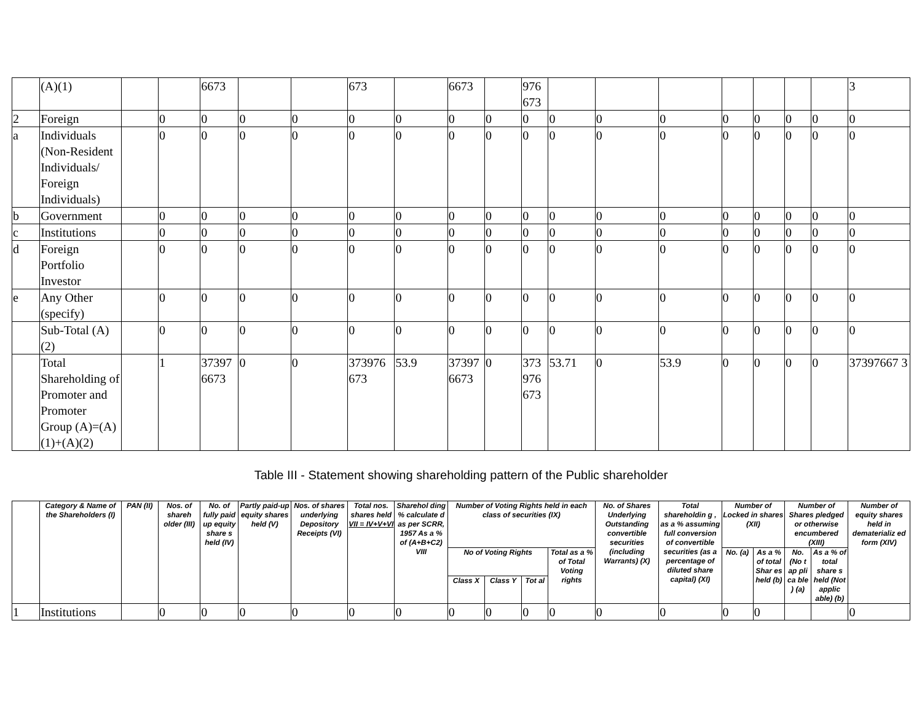| | (A)(1) | | | 6673 | | | 673 | | 6673 | | 976 673 | | | | | | | | 3 |
| 2 | Foreign | | 0 | 0 | 0 | 0 | 0 | 0 | 0 | 0 | 0 | 0 | 0 | 0 | 0 | 0 | 0 | 0 | 0 |
| a | Individuals (Non-Resident Individuals/ Foreign Individuals) | | 0 | 0 | 0 | 0 | 0 | 0 | 0 | 0 | 0 | 0 | 0 | 0 | 0 | 0 | 0 | 0 | 0 |
| b | Government | | 0 | 0 | 0 | 0 | 0 | 0 | 0 | 0 | 0 | 0 | 0 | 0 | 0 | 0 | 0 | 0 | 0 |
| c | Institutions | | 0 | 0 | 0 | 0 | 0 | 0 | 0 | 0 | 0 | 0 | 0 | 0 | 0 | 0 | 0 | 0 | 0 |
| d | Foreign Portfolio Investor | | 0 | 0 | 0 | 0 | 0 | 0 | 0 | 0 | 0 | 0 | 0 | 0 | 0 | 0 | 0 | 0 | 0 |
| e | Any Other (specify) | | 0 | 0 | 0 | 0 | 0 | 0 | 0 | 0 | 0 | 0 | 0 | 0 | 0 | 0 | 0 | 0 | 0 |
| | Sub-Total (A)(2) | | 0 | 0 | 0 | 0 | 0 | 0 | 0 | 0 | 0 | 0 | 0 | 0 | 0 | 0 | 0 | 0 | 0 |
| | Total Shareholding of Promoter and Promoter Group (A)=(A)(1)+(A)(2) | | 1 | 37397 6673 | 0 | 0 | 373976 673 | 53.9 | 37397 6673 | 0 | 373 976 673 | 53.71 | 0 | 53.9 | 0 | 0 | 0 | 0 | 37397667 3 |
Table III - Statement showing shareholding pattern of the Public shareholder
| | Category & Name of the Shareholders (I) | PAN (II) | Nos. of shareh older (III) | No. of fully paid up equity share s held (IV) | Partly paid-up equity shares held (V) | Nos. of shares underlying Depository Receipts (VI) | Total nos. shares held VII = IV+V+VI | Sharehol ding % calculate d as per SCRR, 1957 As a % of (A+B+C2) VIII | Number of Voting Rights held in each class of securities (IX) | | | | No. of Shares Underlying Outstanding convertible securities (including Warrants) (X) | Total shareholdin g , as a % assuming full conversion of convertible securities (as a percentage of diluted share capital) (XI) | Number of Locked in shares (XII) | | Number of Shares pledged or otherwise encumbered (XIII) | | Number of equity shares held in dematerializ ed form (XIV) |
| --- | --- | --- | --- | --- | --- | --- | --- | --- | --- | --- | --- | --- | --- | --- | --- | --- | --- | --- | --- |
| | | | | | | | | | No of Voting Rights | | | Total as a % of Total Voting rights | | | No. (a) | As a % of total Shar es held (b) | No. (No t ap pli ca ble ) (a) | As a % of total share s held (Not applic able) (b) | |
| | | | | | | | | | Class X | Class Y | Tot al | | | | | | | | |
| 1 | Institutions | | 0 | 0 | 0 | 0 | 0 | 0 | 0 | 0 | 0 | 0 | 0 | 0 | 0 | 0 | | | 0 |